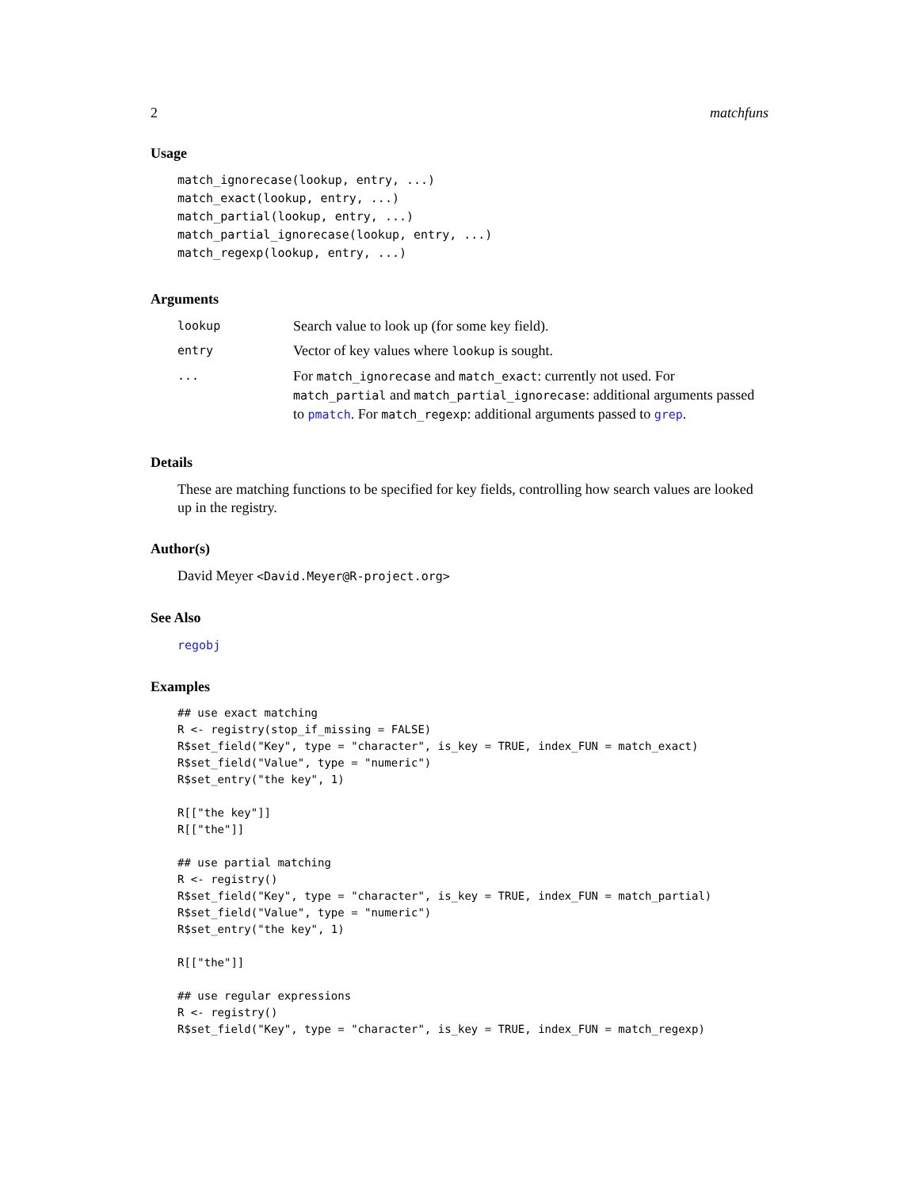2 matchfuns
Usage
match_ignorecase(lookup, entry, ...)
match_exact(lookup, entry, ...)
match_partial(lookup, entry, ...)
match_partial_ignorecase(lookup, entry, ...)
match_regexp(lookup, entry, ...)
Arguments
| lookup | Search value to look up (for some key field). |
| entry | Vector of key values where lookup is sought. |
| ... | For match_ignorecase and match_exact : currently not used. For match_partial and match_partial_ignorecase : additional arguments passed to pmatch . For match_regexp : additional arguments passed to grep . |
Details
These are matching functions to be specified for key fields, controlling how search values are looked up in the registry.
Author(s)
David Meyer <David.Meyer@R-project.org>
See Also
regobj
Examples
## use exact matching
R <- registry(stop_if_missing = FALSE)
R$set_field("Key", type = "character", is_key = TRUE, index_FUN = match_exact)
R$set_field("Value", type = "numeric")
R$set_entry("the key", 1)

R[["the key"]]
R[["the"]]

## use partial matching
R <- registry()
R$set_field("Key", type = "character", is_key = TRUE, index_FUN = match_partial)
R$set_field("Value", type = "numeric")
R$set_entry("the key", 1)

R[["the"]]

## use regular expressions
R <- registry()
R$set_field("Key", type = "character", is_key = TRUE, index_FUN = match_regexp)